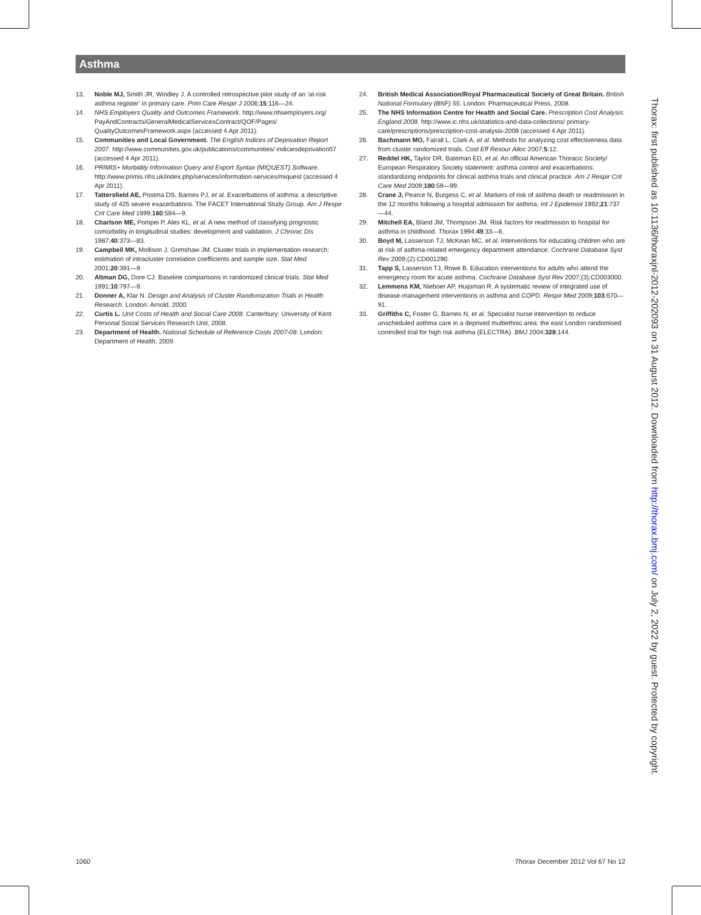Asthma
13. Noble MJ, Smith JR, Windley J. A controlled retrospective pilot study of an ‘at-risk asthma register’ in primary care. Prim Care Respir J 2006;15:116—24.
14. NHS Employers Quality and Outcomes Framework. http://www.nhsemployers.org/ PayAndContracts/GeneralMedicalServicesContract/QOF/Pages/ QualityOutcomesFramework.aspx (accessed 4 Apr 2011).
15. Communities and Local Government. The English Indices of Deprivation Report 2007. http://www.communities.gov.uk/publications/communities/ indiciesdeprivation07 (accessed 4 Apr 2011).
16. PRIMIS+ Morbidity Information Query and Export Syntax (MIQUEST) Software. http://www.primis.nhs.uk/index.php/services/information-services/miquest (accessed 4 Apr 2011).
17. Tattersfield AE, Postma DS, Barnes PJ, et al. Exacerbations of asthma: a descriptive study of 425 severe exacerbations. The FACET International Study Group. Am J Respir Crit Care Med 1999;160:594—9.
18. Charlson ME, Pompei P, Ales KL, et al. A new method of classifying prognostic comorbidity in longitudinal studies: development and validation. J Chronic Dis 1987;40:373—83.
19. Campbell MK, Mollison J, Grimshaw JM. Cluster trials in implementation research: estimation of intracluster correlation coefficients and sample size. Stat Med 2001;20:391—9.
20. Altman DG, Dore CJ. Baseline comparisons in randomized clinical trials. Stat Med 1991;10:797—9.
21. Donner A, Klar N. Design and Analysis of Cluster Randomization Trials in Health Research. London: Arnold, 2000.
22. Curtis L. Unit Costs of Health and Social Care 2008. Canterbury: University of Kent Personal Social Services Research Unit, 2008.
23. Department of Health. National Schedule of Reference Costs 2007-08. London: Department of Health, 2009.
24. British Medical Association/Royal Pharmaceutical Society of Great Britain. British National Formulary (BNF) 55. London: Pharmaceutical Press, 2008.
25. The NHS Information Centre for Health and Social Care. Prescription Cost Analysis: England 2008. http://www.ic.nhs.uk/statistics-and-data-collections/ primary-care/prescriptions/prescription-cost-analysis-2008 (accessed 4 Apr 2011).
26. Bachmann MO, Fairall L, Clark A, et al. Methods for analyzing cost effectiveness data from cluster randomized trials. Cost Eff Resour Alloc 2007;5:12.
27. Reddel HK, Taylor DR, Bateman ED, et al. An official American Thoracic Society/ European Respiratory Society statement: asthma control and exacerbations: standardizing endpoints for clinical asthma trials and clinical practice. Am J Respir Crit Care Med 2009;180:59—99.
28. Crane J, Pearce N, Burgess C, et al. Markers of risk of asthma death or readmission in the 12 months following a hospital admission for asthma. Int J Epidemiol 1992;21:737—44.
29. Mitchell EA, Bland JM, Thompson JM. Risk factors for readmission to hospital for asthma in childhood. Thorax 1994;49:33—6.
30. Boyd M, Lasserson TJ, McKean MC, et al. Interventions for educating children who are at risk of asthma-related emergency department attendance. Cochrane Database Syst Rev 2009;(2):CD001290.
31. Tapp S, Lasserson TJ, Rowe B. Education interventions for adults who attend the emergency room for acute asthma. Cochrane Database Syst Rev 2007;(3):CD003000.
32. Lemmens KM, Nieboer AP, Huijsman R. A systematic review of integrated use of disease-management interventions in asthma and COPD. Respir Med 2009;103:670—91.
33. Griffiths C, Foster G, Barnes N, et al. Specialist nurse intervention to reduce unscheduled asthma care in a deprived multiethnic area: the east London randomised controlled trial for high risk asthma (ELECTRA). BMJ 2004;328:144.
Thorax: first published as 10.1136/thoraxjnl-2012-202093 on 31 August 2012. Downloaded from http://thorax.bmj.com/ on July 2, 2022 by guest. Protected by copyright.
1060 Thorax December 2012 Vol 67 No 12